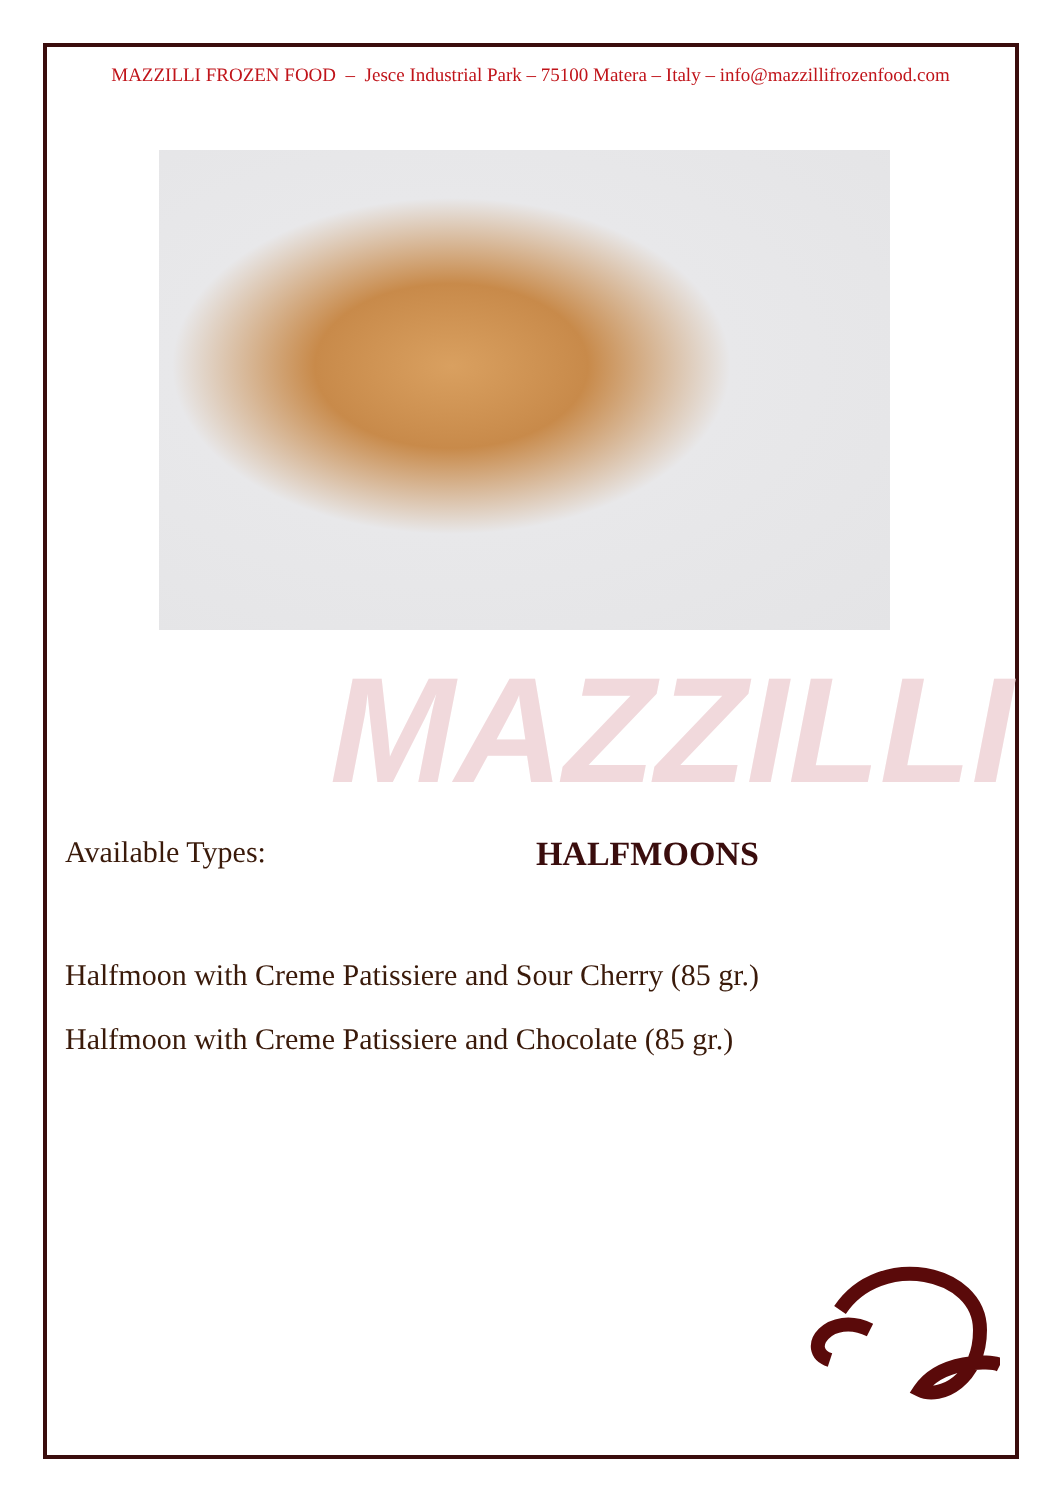MAZZILLI FROZEN FOOD – Jesce Industrial Park – 75100 Matera – Italy – info@mazzillifrozenfood.com
MAZZILLI
Available Types: HALFMOONS
Halfmoon with Creme Patissiere and Sour Cherry (85 gr.)
Halfmoon with Creme Patissiere and Chocolate (85 gr.)